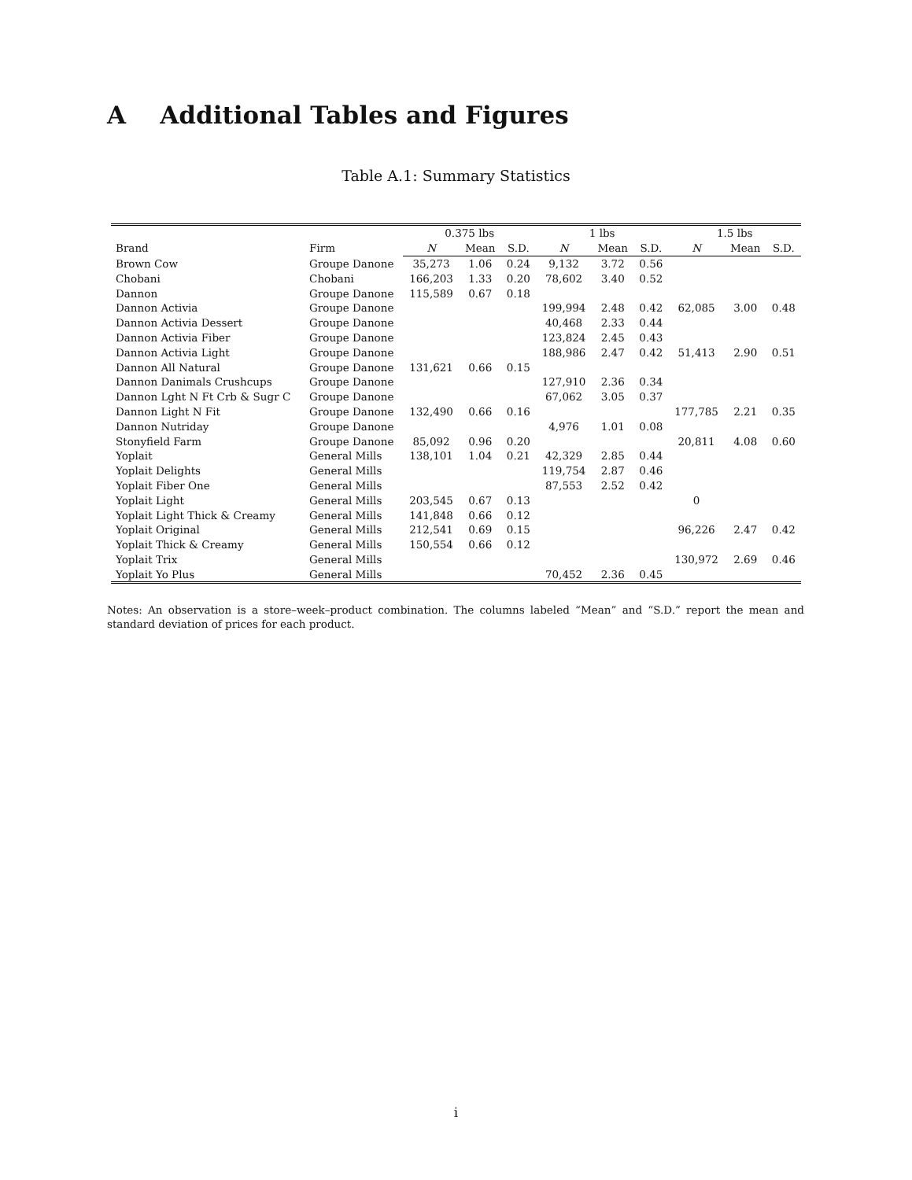A Additional Tables and Figures
Table A.1: Summary Statistics
| | | 0.375 lbs | | | 1 lbs | | | 1.5 lbs | | |
| --- | --- | --- | --- | --- | --- | --- | --- | --- | --- | --- |
| Brand | Firm | N | Mean | S.D. | N | Mean | S.D. | N | Mean | S.D. |
| Brown Cow | Groupe Danone | 35,273 | 1.06 | 0.24 | 9,132 | 3.72 | 0.56 | | | |
| Chobani | Chobani | 166,203 | 1.33 | 0.20 | 78,602 | 3.40 | 0.52 | | | |
| Dannon | Groupe Danone | 115,589 | 0.67 | 0.18 | | | | | | |
| Dannon Activia | Groupe Danone | | | | 199,994 | 2.48 | 0.42 | 62,085 | 3.00 | 0.48 |
| Dannon Activia Dessert | Groupe Danone | | | | 40,468 | 2.33 | 0.44 | | | |
| Dannon Activia Fiber | Groupe Danone | | | | 123,824 | 2.45 | 0.43 | | | |
| Dannon Activia Light | Groupe Danone | | | | 188,986 | 2.47 | 0.42 | 51,413 | 2.90 | 0.51 |
| Dannon All Natural | Groupe Danone | 131,621 | 0.66 | 0.15 | | | | | | |
| Dannon Danimals Crushcups | Groupe Danone | | | | 127,910 | 2.36 | 0.34 | | | |
| Dannon Lght N Ft Crb & Sugr C | Groupe Danone | | | | 67,062 | 3.05 | 0.37 | | | |
| Dannon Light N Fit | Groupe Danone | 132,490 | 0.66 | 0.16 | | | | 177,785 | 2.21 | 0.35 |
| Dannon Nutriday | Groupe Danone | | | | 4,976 | 1.01 | 0.08 | | | |
| Stonyfield Farm | Groupe Danone | 85,092 | 0.96 | 0.20 | | | | 20,811 | 4.08 | 0.60 |
| Yoplait | General Mills | 138,101 | 1.04 | 0.21 | 42,329 | 2.85 | 0.44 | | | |
| Yoplait Delights | General Mills | | | | 119,754 | 2.87 | 0.46 | | | |
| Yoplait Fiber One | General Mills | | | | 87,553 | 2.52 | 0.42 | | | |
| Yoplait Light | General Mills | 203,545 | 0.67 | 0.13 | | | | 0 | | |
| Yoplait Light Thick & Creamy | General Mills | 141,848 | 0.66 | 0.12 | | | | | | |
| Yoplait Original | General Mills | 212,541 | 0.69 | 0.15 | | | | 96,226 | 2.47 | 0.42 |
| Yoplait Thick & Creamy | General Mills | 150,554 | 0.66 | 0.12 | | | | | | |
| Yoplait Trix | General Mills | | | | | | | 130,972 | 2.69 | 0.46 |
| Yoplait Yo Plus | General Mills | | | | 70,452 | 2.36 | 0.45 | | | |
Notes: An observation is a store–week–product combination. The columns labeled “Mean” and “S.D.” report the mean and standard deviation of prices for each product.
i